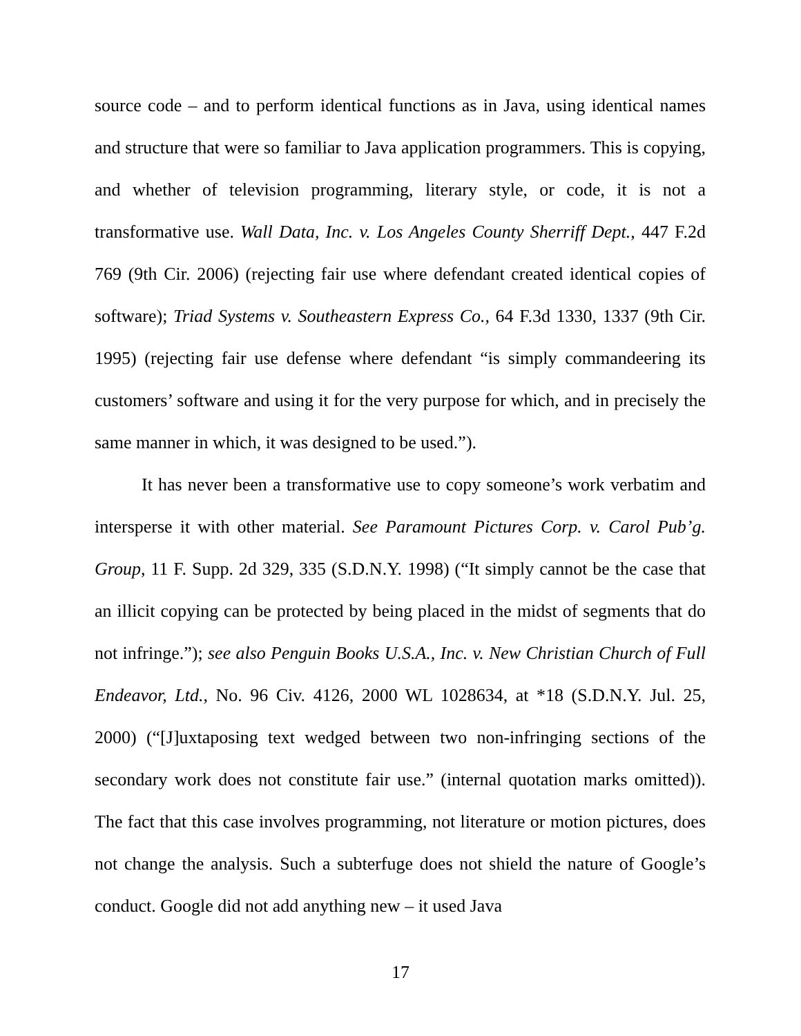source code – and to perform identical functions as in Java, using identical names and structure that were so familiar to Java application programmers. This is copying, and whether of television programming, literary style, or code, it is not a transformative use. Wall Data, Inc. v. Los Angeles County Sherriff Dept., 447 F.2d 769 (9th Cir. 2006) (rejecting fair use where defendant created identical copies of software); Triad Systems v. Southeastern Express Co., 64 F.3d 1330, 1337 (9th Cir. 1995) (rejecting fair use defense where defendant “is simply commandeering its customers’ software and using it for the very purpose for which, and in precisely the same manner in which, it was designed to be used.”).
It has never been a transformative use to copy someone’s work verbatim and intersperse it with other material. See Paramount Pictures Corp. v. Carol Pub’g. Group, 11 F. Supp. 2d 329, 335 (S.D.N.Y. 1998) (“It simply cannot be the case that an illicit copying can be protected by being placed in the midst of segments that do not infringe.”); see also Penguin Books U.S.A., Inc. v. New Christian Church of Full Endeavor, Ltd., No. 96 Civ. 4126, 2000 WL 1028634, at *18 (S.D.N.Y. Jul. 25, 2000) (“[J]uxtaposing text wedged between two non-infringing sections of the secondary work does not constitute fair use.” (internal quotation marks omitted)). The fact that this case involves programming, not literature or motion pictures, does not change the analysis. Such a subterfuge does not shield the nature of Google’s conduct. Google did not add anything new – it used Java
17